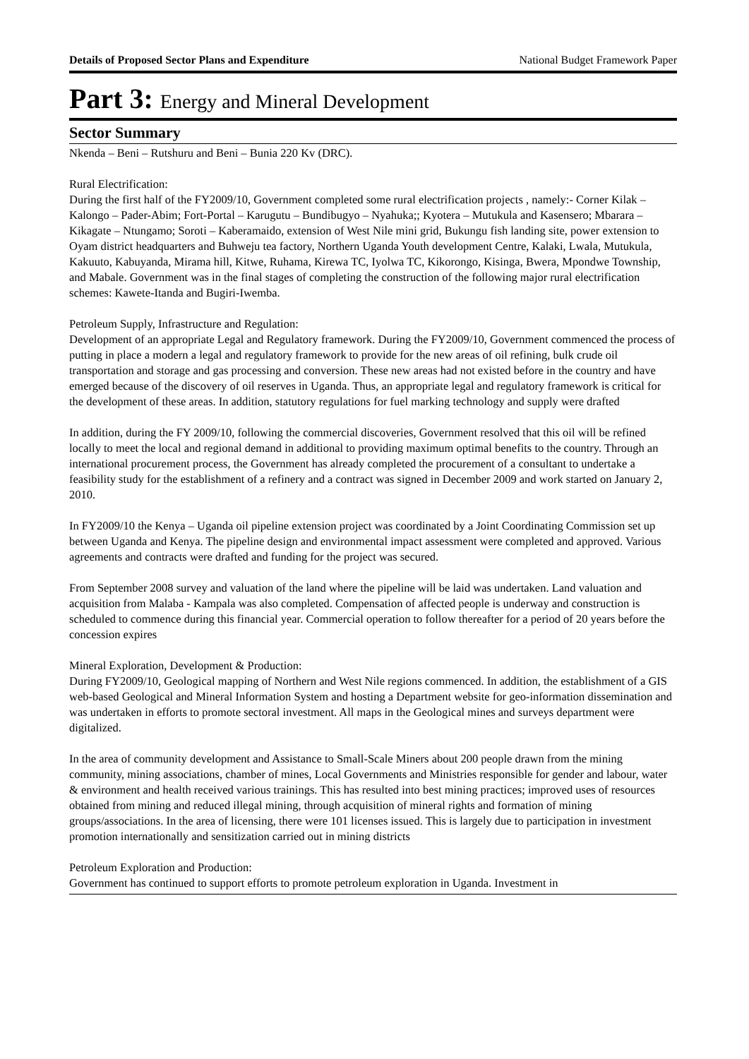Details of Proposed Sector Plans and Expenditure National Budget Framework Paper
Part 3: Energy and Mineral Development
Sector Summary
Nkenda – Beni – Rutshuru and Beni – Bunia 220 Kv (DRC).
Rural Electrification:
During the first half of the FY2009/10, Government completed some rural electrification projects , namely:- Corner Kilak – Kalongo – Pader-Abim; Fort-Portal – Karugutu – Bundibugyo – Nyahuka;; Kyotera – Mutukula and Kasensero; Mbarara – Kikagate – Ntungamo; Soroti – Kaberamaido, extension of West Nile mini grid, Bukungu fish landing site, power extension to Oyam district headquarters and Buhweju tea factory, Northern Uganda Youth development Centre, Kalaki, Lwala, Mutukula, Kakuuto, Kabuyanda, Mirama hill, Kitwe, Ruhama, Kirewa TC, Iyolwa TC, Kikorongo, Kisinga, Bwera, Mpondwe Township, and Mabale. Government was in the final stages of completing the construction of the following major rural electrification schemes: Kawete-Itanda and Bugiri-Iwemba.
Petroleum Supply, Infrastructure and Regulation:
Development of an appropriate Legal and Regulatory framework. During the FY2009/10, Government commenced the process of putting in place a modern a legal and regulatory framework to provide for the new areas of oil refining, bulk crude oil transportation and storage and gas processing and conversion. These new areas had not existed before in the country and have emerged because of the discovery of oil reserves in Uganda. Thus, an appropriate legal and regulatory framework is critical for the development of these areas. In addition, statutory regulations for fuel marking technology and supply were drafted
In addition, during the FY 2009/10, following the commercial discoveries, Government resolved that this oil will be refined locally to meet the local and regional demand in additional to providing maximum optimal benefits to the country. Through an international procurement process, the Government has already completed the procurement of a consultant to undertake a feasibility study for the establishment of a refinery and a contract was signed in December 2009 and work started on January 2, 2010.
In FY2009/10 the Kenya – Uganda oil pipeline extension project was coordinated by a Joint Coordinating Commission set up between Uganda and Kenya. The pipeline design and environmental impact assessment were completed and approved. Various agreements and contracts were drafted and funding for the project was secured.
From September 2008 survey and valuation of the land where the pipeline will be laid was undertaken. Land valuation and acquisition from Malaba - Kampala was also completed. Compensation of affected people is underway and construction is scheduled to commence during this financial year. Commercial operation to follow thereafter for a period of 20 years before the concession expires
Mineral Exploration, Development & Production:
During FY2009/10, Geological mapping of Northern and West Nile regions commenced. In addition, the establishment of a GIS web-based Geological and Mineral Information System and hosting a Department website for geo-information dissemination and was undertaken in efforts to promote sectoral investment. All maps in the Geological mines and surveys department were digitalized.
In the area of community development and Assistance to Small-Scale Miners about 200 people drawn from the mining community, mining associations, chamber of mines, Local Governments and Ministries responsible for gender and labour, water & environment and health received various trainings. This has resulted into best mining practices; improved uses of resources obtained from mining and reduced illegal mining, through acquisition of mineral rights and formation of mining groups/associations. In the area of licensing, there were 101 licenses issued. This is largely due to participation in investment promotion internationally and sensitization carried out in mining districts
Petroleum Exploration and Production:
Government has continued to support efforts to promote petroleum exploration in Uganda. Investment in